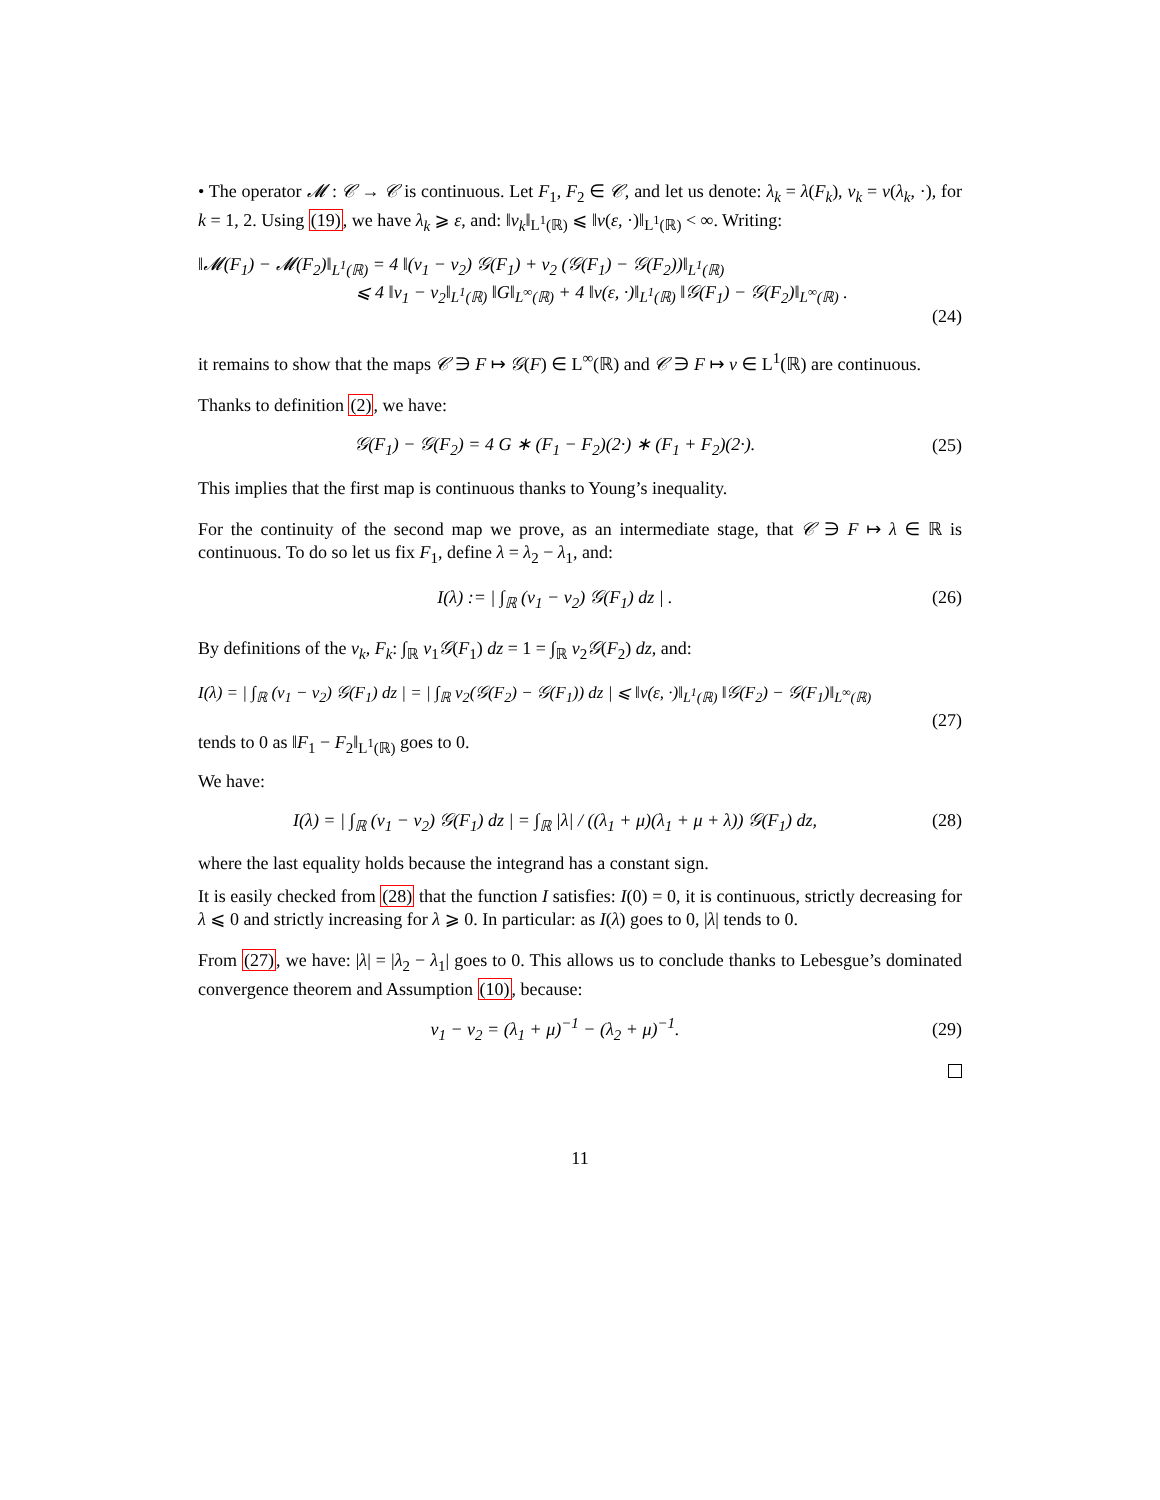• The operator 𝓜 : 𝒞 → 𝒞 is continuous. Let F<sub>1</sub>, F<sub>2</sub> ∈ 𝒞, and let us denote: λ<sub>k</sub> = λ(F<sub>k</sub>), ν<sub>k</sub> = ν(λ<sub>k</sub>, ·), for k = 1, 2. Using (19), we have λ<sub>k</sub> ⩾ ε, and: ‖ν<sub>k</sub>‖<sub>L<sup>1</sup>(ℝ)</sub> ⩽ ‖ν(ε, ·)‖<sub>L<sup>1</sup>(ℝ)</sub> < ∞. Writing:
‖𝓜(F<sub>1</sub>) − 𝓜(F<sub>2</sub>)‖<sub>L<sup>1</sup>(ℝ)</sub> = 4 ‖(ν<sub>1</sub> − ν<sub>2</sub>) 𝒢(F<sub>1</sub>) + ν<sub>2</sub> (𝒢(F<sub>1</sub>) − 𝒢(F<sub>2</sub>))‖<sub>L<sup>1</sup>(ℝ)</sub>
⩽ 4 ‖ν<sub>1</sub> − ν<sub>2</sub>‖<sub>L<sup>1</sup>(ℝ)</sub> ‖G‖<sub>L<sup>∞</sup>(ℝ)</sub> + 4 ‖ν(ε, ·)‖<sub>L<sup>1</sup>(ℝ)</sub> ‖𝒢(F<sub>1</sub>) − 𝒢(F<sub>2</sub>)‖<sub>L<sup>∞</sup>(ℝ)</sub> .
(24)
it remains to show that the maps 𝒞 ∋ F ↦ 𝒢(F) ∈ L<sup>∞</sup>(ℝ) and 𝒞 ∋ F ↦ ν ∈ L<sup>1</sup>(ℝ) are continuous.
Thanks to definition (2), we have:
𝒢(F<sub>1</sub>) − 𝒢(F<sub>2</sub>) = 4 G ∗ (F<sub>1</sub> − F<sub>2</sub>)(2·) ∗ (F<sub>1</sub> + F<sub>2</sub>)(2·).
(25)
This implies that the first map is continuous thanks to Young’s inequality.
For the continuity of the second map we prove, as an intermediate stage, that 𝒞 ∋ F ↦ λ ∈ ℝ is continuous. To do so let us fix F<sub>1</sub>, define λ = λ<sub>2</sub> − λ<sub>1</sub>, and:
I(λ) := | ∫<sub>ℝ</sub> (ν<sub>1</sub> − ν<sub>2</sub>) 𝒢(F<sub>1</sub>) dz | .
(26)
By definitions of the ν<sub>k</sub>, F<sub>k</sub>: ∫<sub>ℝ</sub> ν<sub>1</sub>𝒢(F<sub>1</sub>) dz = 1 = ∫<sub>ℝ</sub> ν<sub>2</sub>𝒢(F<sub>2</sub>) dz, and:
I(λ) = | ∫<sub>ℝ</sub> (ν<sub>1</sub> − ν<sub>2</sub>) 𝒢(F<sub>1</sub>) dz | = | ∫<sub>ℝ</sub> ν<sub>2</sub>(𝒢(F<sub>2</sub>) − 𝒢(F<sub>1</sub>)) dz | ⩽ ‖ν(ε, ·)‖<sub>L<sup>1</sup>(ℝ)</sub> ‖𝒢(F<sub>2</sub>) − 𝒢(F<sub>1</sub>)‖<sub>L<sup>∞</sup>(ℝ)</sub>
(27)
tends to 0 as ‖F<sub>1</sub> − F<sub>2</sub>‖<sub>L<sup>1</sup>(ℝ)</sub> goes to 0.
We have:
I(λ) = | ∫<sub>ℝ</sub> (ν<sub>1</sub> − ν<sub>2</sub>) 𝒢(F<sub>1</sub>) dz | = ∫<sub>ℝ</sub> |λ| / ((λ<sub>1</sub> + μ)(λ<sub>1</sub> + μ + λ)) 𝒢(F<sub>1</sub>) dz,
(28)
where the last equality holds because the integrand has a constant sign.
It is easily checked from (28) that the function I satisfies: I(0) = 0, it is continuous, strictly decreasing for λ ⩽ 0 and strictly increasing for λ ⩾ 0. In particular: as I(λ) goes to 0, |λ| tends to 0.
From (27), we have: |λ| = |λ<sub>2</sub> − λ<sub>1</sub>| goes to 0. This allows us to conclude thanks to Lebesgue’s dominated convergence theorem and Assumption (10), because:
ν<sub>1</sub> − ν<sub>2</sub> = (λ<sub>1</sub> + μ)<sup>−1</sup> − (λ<sub>2</sub> + μ)<sup>−1</sup>.
(29)
11